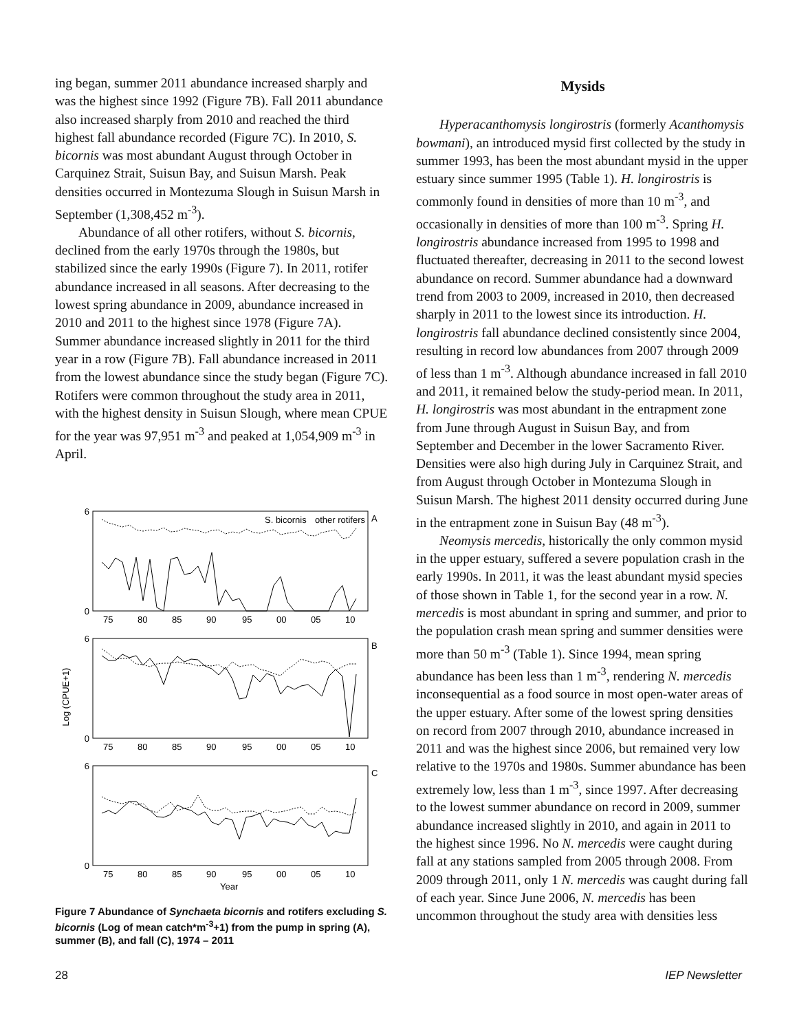ing began, summer 2011 abundance increased sharply and was the highest since 1992 (Figure 7B). Fall 2011 abundance also increased sharply from 2010 and reached the third highest fall abundance recorded (Figure 7C). In 2010, S. bicornis was most abundant August through October in Carquinez Strait, Suisun Bay, and Suisun Marsh. Peak densities occurred in Montezuma Slough in Suisun Marsh in September (1,308,452 m<sup>-3</sup>).
Abundance of all other rotifers, without S. bicornis, declined from the early 1970s through the 1980s, but stabilized since the early 1990s (Figure 7). In 2011, rotifer abundance increased in all seasons. After decreasing to the lowest spring abundance in 2009, abundance increased in 2010 and 2011 to the highest since 1978 (Figure 7A). Summer abundance increased slightly in 2011 for the third year in a row (Figure 7B). Fall abundance increased in 2011 from the lowest abundance since the study began (Figure 7C). Rotifers were common throughout the study area in 2011, with the highest density in Suisun Slough, where mean CPUE for the year was 97,951 m<sup>-3</sup> and peaked at 1,054,909 m<sup>-3</sup> in April.
Log (CPUE+1)
A
B
C
0
6
0
6
0
6
S. bicornis
other rotifers
75
80
85
90
95
00
05
10
75
80
85
90
95
00
05
10
75
80
85
90
95
00
05
10
Year
Figure 7 Abundance of Synchaeta bicornis and rotifers excluding S. bicornis (Log of mean catch*m<sup>-3</sup>+1) from the pump in spring (A), summer (B), and fall (C), 1974 – 2011
Mysids
Hyperacanthomysis longirostris (formerly Acanthomysis bowmani), an introduced mysid first collected by the study in summer 1993, has been the most abundant mysid in the upper estuary since summer 1995 (Table 1). H. longirostris is commonly found in densities of more than 10 m<sup>-3</sup>, and occasionally in densities of more than 100 m<sup>-3</sup>. Spring H. longirostris abundance increased from 1995 to 1998 and fluctuated thereafter, decreasing in 2011 to the second lowest abundance on record. Summer abundance had a downward trend from 2003 to 2009, increased in 2010, then decreased sharply in 2011 to the lowest since its introduction. H. longirostris fall abundance declined consistently since 2004, resulting in record low abundances from 2007 through 2009 of less than 1 m<sup>-3</sup>. Although abundance increased in fall 2010 and 2011, it remained below the study-period mean. In 2011, H. longirostris was most abundant in the entrapment zone from June through August in Suisun Bay, and from September and December in the lower Sacramento River. Densities were also high during July in Carquinez Strait, and from August through October in Montezuma Slough in Suisun Marsh. The highest 2011 density occurred during June in the entrapment zone in Suisun Bay (48 m<sup>-3</sup>).
Neomysis mercedis, historically the only common mysid in the upper estuary, suffered a severe population crash in the early 1990s. In 2011, it was the least abundant mysid species of those shown in Table 1, for the second year in a row. N. mercedis is most abundant in spring and summer, and prior to the population crash mean spring and summer densities were more than 50 m<sup>-3</sup> (Table 1). Since 1994, mean spring abundance has been less than 1 m<sup>-3</sup>, rendering N. mercedis inconsequential as a food source in most open-water areas of the upper estuary. After some of the lowest spring densities on record from 2007 through 2010, abundance increased in 2011 and was the highest since 2006, but remained very low relative to the 1970s and 1980s. Summer abundance has been extremely low, less than 1 m<sup>-3</sup>, since 1997. After decreasing to the lowest summer abundance on record in 2009, summer abundance increased slightly in 2010, and again in 2011 to the highest since 1996. No N. mercedis were caught during fall at any stations sampled from 2005 through 2008. From 2009 through 2011, only 1 N. mercedis was caught during fall of each year. Since June 2006, N. mercedis has been uncommon throughout the study area with densities less
28 IEP Newsletter